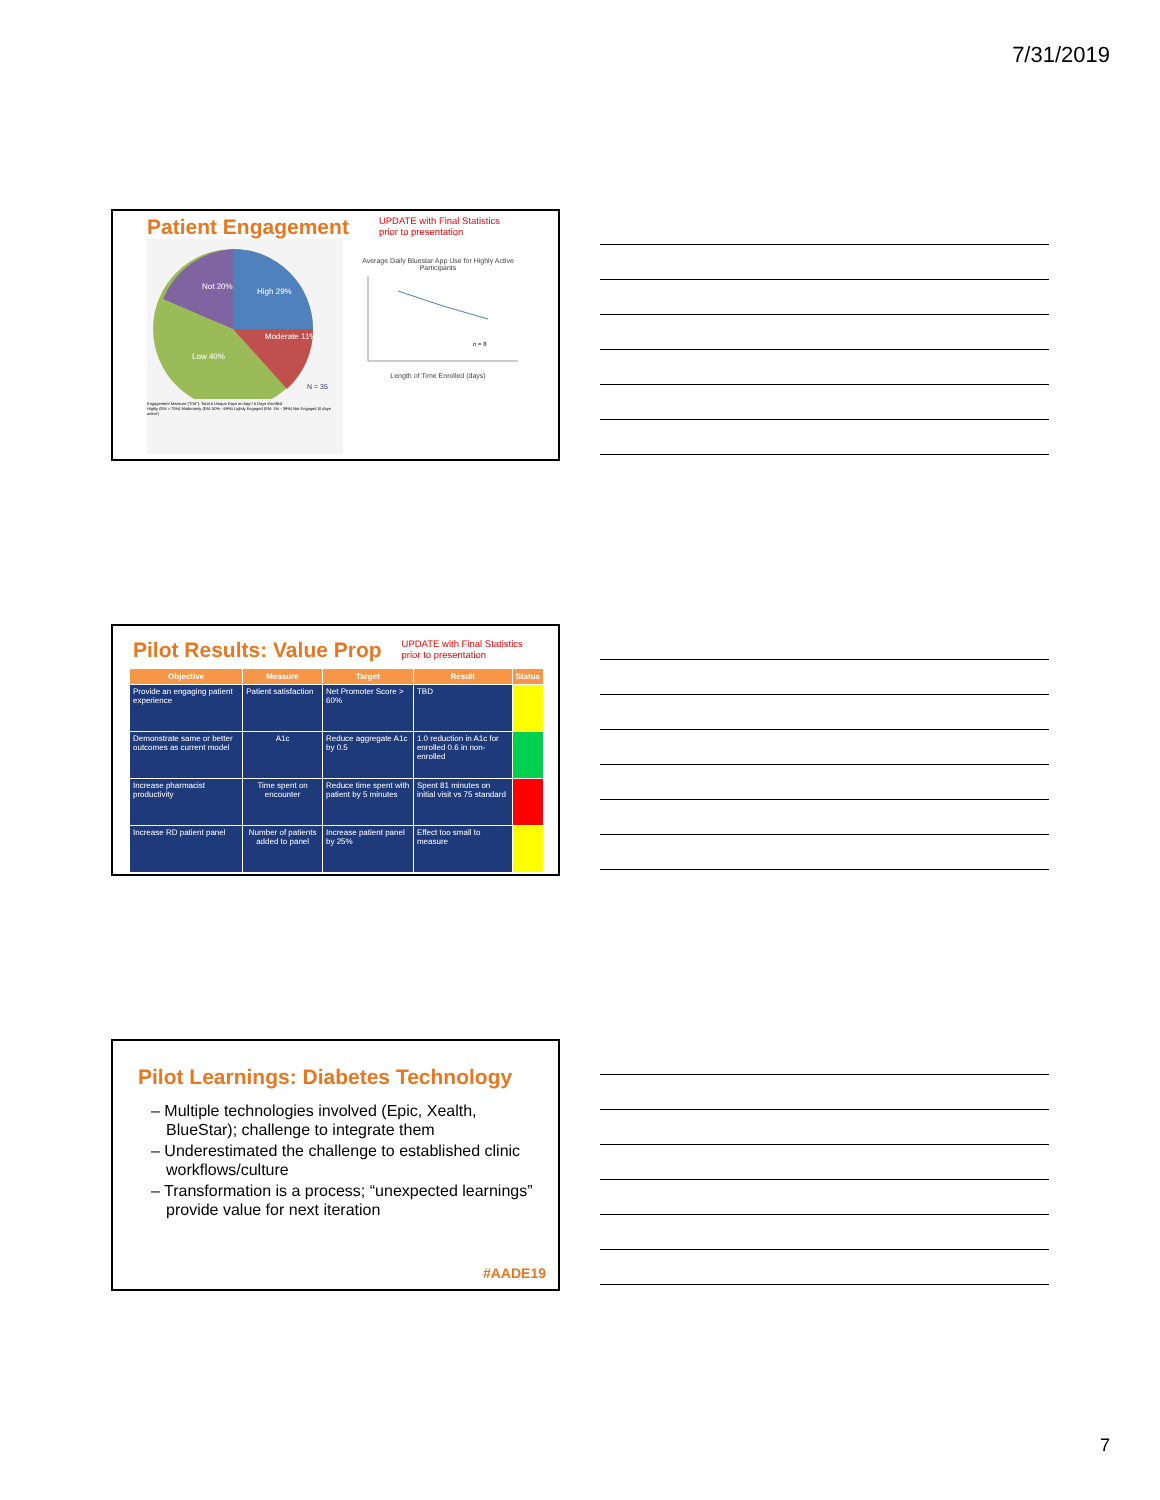7/31/2019
Patient Engagement
UPDATE with Final Statistics
prior to presentation
Not 20%
High 29%
Moderate 11%
Low 40%
N = 35
Engagement Measure ("EM"): Total # Unique Days on App / # Days Enrolled
Highly (EM > 70%) Moderately (EM: 50% - 69%) Lightly Engaged (EM: 1% - 39%) Not Engaged (0 days active)
Average Daily Bluestar App Use for Highly Active Participants
n = 8
Length of Time Enrolled (days)
Pilot Results: Value Prop
UPDATE with Final Statistics
prior to presentation
| Objective | Measure | Target | Result | Status |
| --- | --- | --- | --- | --- |
| Provide an engaging patient experience | Patient satisfaction | Net Promoter Score > 60% | TBD | |
| Demonstrate same or better outcomes as current model | A1c | Reduce aggregate A1c by 0.5 | 1.0 reduction in A1c for enrolled 0.6 in non-enrolled | |
| Increase pharmacist productivity | Time spent on encounter | Reduce time spent with patient by 5 minutes | Spent 81 minutes on initial visit vs 75 standard | |
| Increase RD patient panel | Number of patients added to panel | Increase patient panel by 25% | Effect too small to measure | |
Pilot Learnings: Diabetes Technology
– Multiple technologies involved (Epic, Xealth, BlueStar); challenge to integrate them
– Underestimated the challenge to established clinic workflows/culture
– Transformation is a process; “unexpected learnings” provide value for next iteration
#AADE19
7